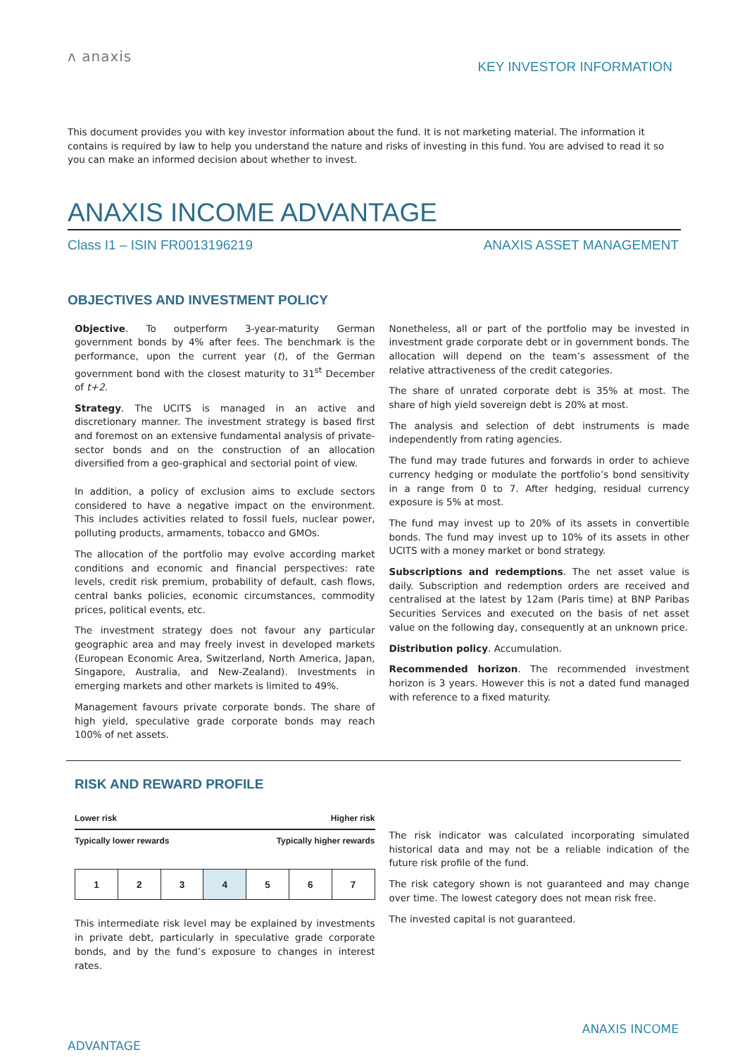ʌ anaxis
KEY INVESTOR INFORMATION
This document provides you with key investor information about the fund. It is not marketing material. The information it contains is required by law to help you understand the nature and risks of investing in this fund. You are advised to read it so you can make an informed decision about whether to invest.
ANAXIS INCOME ADVANTAGE
Class I1 – ISIN FR0013196219 ANAXIS ASSET MANAGEMENT
OBJECTIVES AND INVESTMENT POLICY
Objective. To outperform 3-year-maturity German government bonds by 4% after fees. The benchmark is the performance, upon the current year (t), of the German government bond with the closest maturity to 31<sup>st</sup> December of t+2.
Strategy. The UCITS is managed in an active and discretionary manner. The investment strategy is based first and foremost on an extensive fundamental analysis of private-sector bonds and on the construction of an allocation diversified from a geo-graphical and sectorial point of view.
In addition, a policy of exclusion aims to exclude sectors considered to have a negative impact on the environment. This includes activities related to fossil fuels, nuclear power, polluting products, armaments, tobacco and GMOs.
The allocation of the portfolio may evolve according market conditions and economic and financial perspectives: rate levels, credit risk premium, probability of default, cash flows, central banks policies, economic circumstances, commodity prices, political events, etc.
The investment strategy does not favour any particular geographic area and may freely invest in developed markets (European Economic Area, Switzerland, North America, Japan, Singapore, Australia, and New-Zealand). Investments in emerging markets and other markets is limited to 49%.
Management favours private corporate bonds. The share of high yield, speculative grade corporate bonds may reach 100% of net assets.
Nonetheless, all or part of the portfolio may be invested in investment grade corporate debt or in government bonds. The allocation will depend on the team’s assessment of the relative attractiveness of the credit categories.
The share of unrated corporate debt is 35% at most. The share of high yield sovereign debt is 20% at most.
The analysis and selection of debt instruments is made independently from rating agencies.
The fund may trade futures and forwards in order to achieve currency hedging or modulate the portfolio’s bond sensitivity in a range from 0 to 7. After hedging, residual currency exposure is 5% at most.
The fund may invest up to 20% of its assets in convertible bonds. The fund may invest up to 10% of its assets in other UCITS with a money market or bond strategy.
Subscriptions and redemptions. The net asset value is daily. Subscription and redemption orders are received and centralised at the latest by 12am (Paris time) at BNP Paribas Securities Services and executed on the basis of net asset value on the following day, consequently at an unknown price.
Distribution policy. Accumulation.
Recommended horizon. The recommended investment horizon is 3 years. However this is not a dated fund managed with reference to a fixed maturity.
RISK AND REWARD PROFILE
Lower risk Higher risk
Typically lower rewards Typically higher rewards
| 1 | 2 | 3 | 4 | 5 | 6 | 7 |
This intermediate risk level may be explained by investments in private debt, particularly in speculative grade corporate bonds, and by the fund’s exposure to changes in interest rates.
The risk indicator was calculated incorporating simulated historical data and may not be a reliable indication of the future risk profile of the fund.
The risk category shown is not guaranteed and may change over time. The lowest category does not mean risk free.
The invested capital is not guaranteed.
ADVANTAGE ANAXIS INCOME